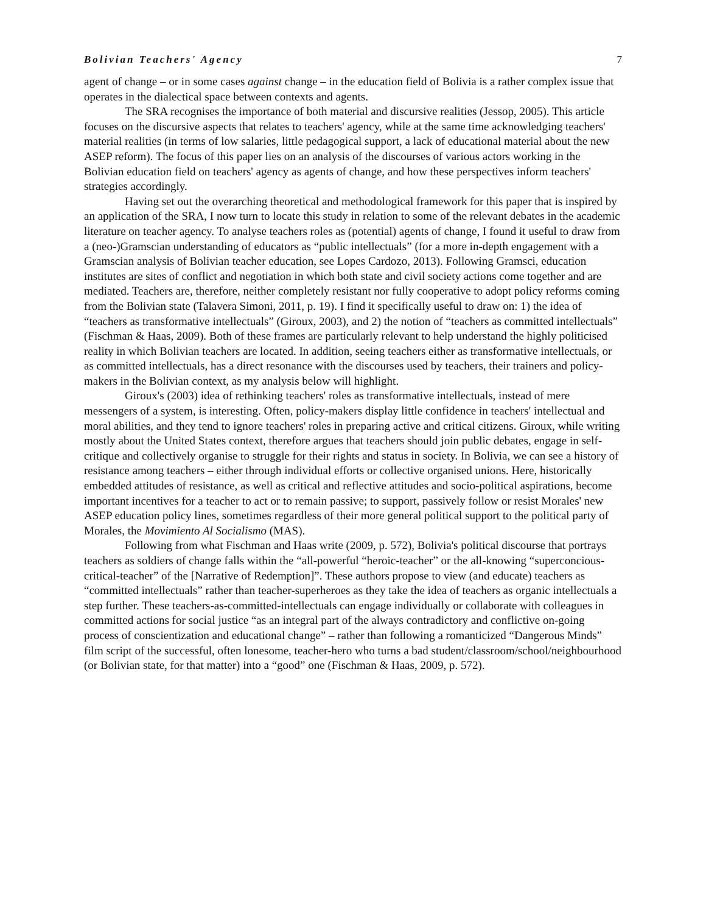Bolivian Teachers' Agency 7
agent of change – or in some cases against change – in the education field of Bolivia is a rather complex issue that operates in the dialectical space between contexts and agents.
The SRA recognises the importance of both material and discursive realities (Jessop, 2005). This article focuses on the discursive aspects that relates to teachers' agency, while at the same time acknowledging teachers' material realities (in terms of low salaries, little pedagogical support, a lack of educational material about the new ASEP reform). The focus of this paper lies on an analysis of the discourses of various actors working in the Bolivian education field on teachers' agency as agents of change, and how these perspectives inform teachers' strategies accordingly.
Having set out the overarching theoretical and methodological framework for this paper that is inspired by an application of the SRA, I now turn to locate this study in relation to some of the relevant debates in the academic literature on teacher agency. To analyse teachers roles as (potential) agents of change, I found it useful to draw from a (neo-)Gramscian understanding of educators as “public intellectuals” (for a more in-depth engagement with a Gramscian analysis of Bolivian teacher education, see Lopes Cardozo, 2013). Following Gramsci, education institutes are sites of conflict and negotiation in which both state and civil society actions come together and are mediated. Teachers are, therefore, neither completely resistant nor fully cooperative to adopt policy reforms coming from the Bolivian state (Talavera Simoni, 2011, p. 19). I find it specifically useful to draw on: 1) the idea of “teachers as transformative intellectuals” (Giroux, 2003), and 2) the notion of “teachers as committed intellectuals” (Fischman & Haas, 2009). Both of these frames are particularly relevant to help understand the highly politicised reality in which Bolivian teachers are located. In addition, seeing teachers either as transformative intellectuals, or as committed intellectuals, has a direct resonance with the discourses used by teachers, their trainers and policy-makers in the Bolivian context, as my analysis below will highlight.
Giroux's (2003) idea of rethinking teachers' roles as transformative intellectuals, instead of mere messengers of a system, is interesting. Often, policy-makers display little confidence in teachers' intellectual and moral abilities, and they tend to ignore teachers' roles in preparing active and critical citizens. Giroux, while writing mostly about the United States context, therefore argues that teachers should join public debates, engage in self-critique and collectively organise to struggle for their rights and status in society. In Bolivia, we can see a history of resistance among teachers – either through individual efforts or collective organised unions. Here, historically embedded attitudes of resistance, as well as critical and reflective attitudes and socio-political aspirations, become important incentives for a teacher to act or to remain passive; to support, passively follow or resist Morales' new ASEP education policy lines, sometimes regardless of their more general political support to the political party of Morales, the Movimiento Al Socialismo (MAS).
Following from what Fischman and Haas write (2009, p. 572), Bolivia's political discourse that portrays teachers as soldiers of change falls within the “all-powerful “heroic-teacher” or the all-knowing “superconcious-critical-teacher” of the [Narrative of Redemption]”. These authors propose to view (and educate) teachers as “committed intellectuals” rather than teacher-superheroes as they take the idea of teachers as organic intellectuals a step further. These teachers-as-committed-intellectuals can engage individually or collaborate with colleagues in committed actions for social justice “as an integral part of the always contradictory and conflictive on-going process of conscientization and educational change” – rather than following a romanticized “Dangerous Minds” film script of the successful, often lonesome, teacher-hero who turns a bad student/classroom/school/neighbourhood (or Bolivian state, for that matter) into a “good” one (Fischman & Haas, 2009, p. 572).